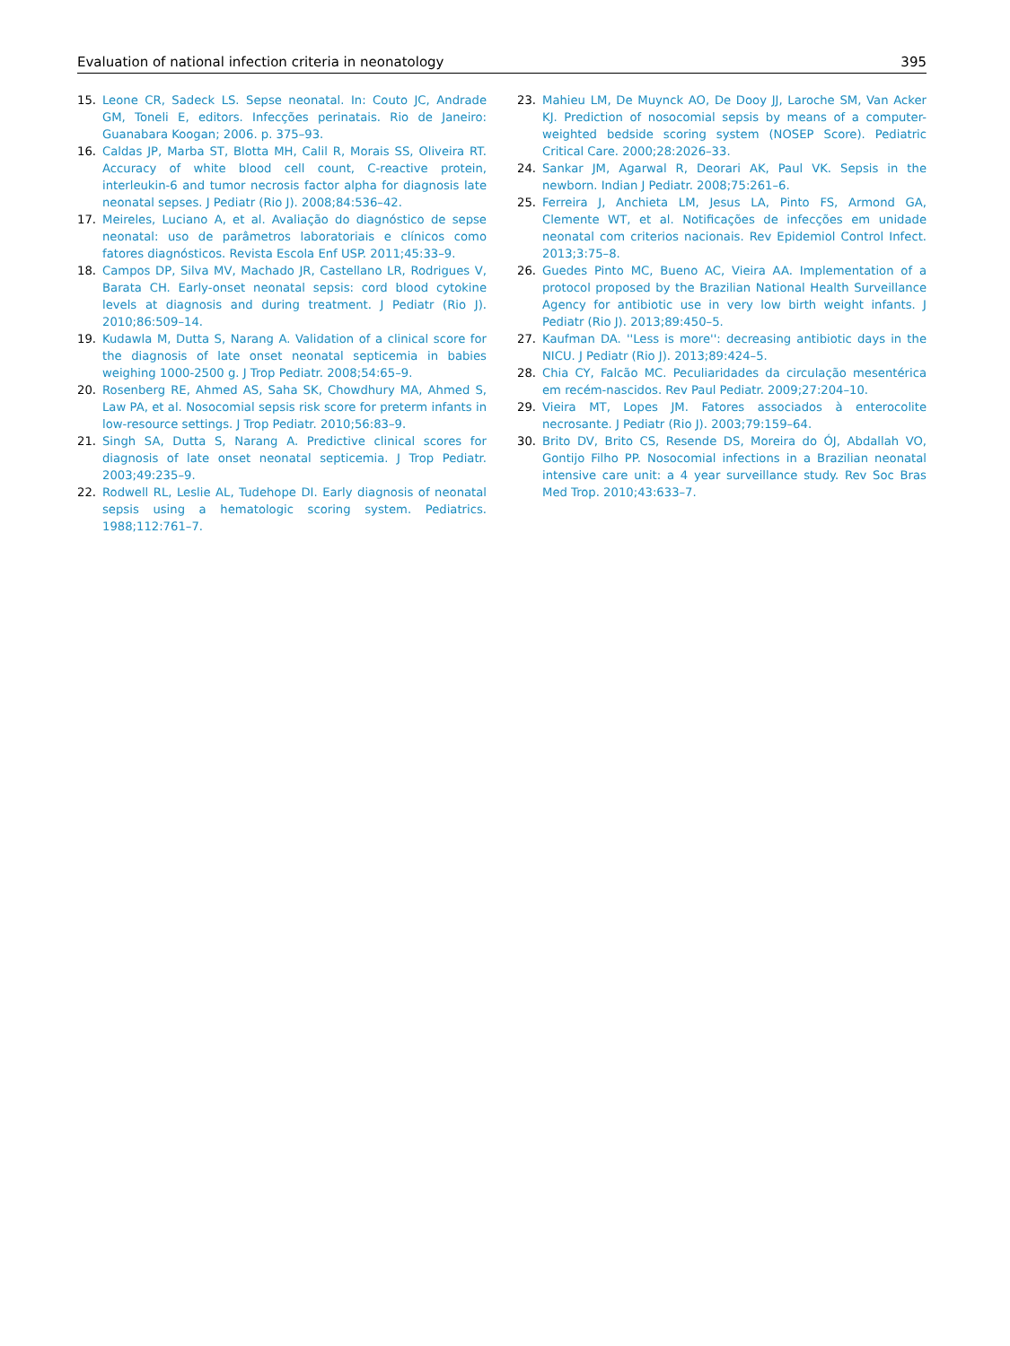Evaluation of national infection criteria in neonatology 395
15. Leone CR, Sadeck LS. Sepse neonatal. In: Couto JC, Andrade GM, Toneli E, editors. Infecções perinatais. Rio de Janeiro: Guanabara Koogan; 2006. p. 375–93.
16. Caldas JP, Marba ST, Blotta MH, Calil R, Morais SS, Oliveira RT. Accuracy of white blood cell count, C-reactive protein, interleukin-6 and tumor necrosis factor alpha for diagnosis late neonatal sepses. J Pediatr (Rio J). 2008;84:536–42.
17. Meireles, Luciano A, et al. Avaliação do diagnóstico de sepse neonatal: uso de parâmetros laboratoriais e clínicos como fatores diagnósticos. Revista Escola Enf USP. 2011;45:33–9.
18. Campos DP, Silva MV, Machado JR, Castellano LR, Rodrigues V, Barata CH. Early-onset neonatal sepsis: cord blood cytokine levels at diagnosis and during treatment. J Pediatr (Rio J). 2010;86:509–14.
19. Kudawla M, Dutta S, Narang A. Validation of a clinical score for the diagnosis of late onset neonatal septicemia in babies weighing 1000-2500 g. J Trop Pediatr. 2008;54:65–9.
20. Rosenberg RE, Ahmed AS, Saha SK, Chowdhury MA, Ahmed S, Law PA, et al. Nosocomial sepsis risk score for preterm infants in low-resource settings. J Trop Pediatr. 2010;56:83–9.
21. Singh SA, Dutta S, Narang A. Predictive clinical scores for diagnosis of late onset neonatal septicemia. J Trop Pediatr. 2003;49:235–9.
22. Rodwell RL, Leslie AL, Tudehope DI. Early diagnosis of neonatal sepsis using a hematologic scoring system. Pediatrics. 1988;112:761–7.
23. Mahieu LM, De Muynck AO, De Dooy JJ, Laroche SM, Van Acker KJ. Prediction of nosocomial sepsis by means of a computer-weighted bedside scoring system (NOSEP Score). Pediatric Critical Care. 2000;28:2026–33.
24. Sankar JM, Agarwal R, Deorari AK, Paul VK. Sepsis in the newborn. Indian J Pediatr. 2008;75:261–6.
25. Ferreira J, Anchieta LM, Jesus LA, Pinto FS, Armond GA, Clemente WT, et al. Notificações de infecções em unidade neonatal com criterios nacionais. Rev Epidemiol Control Infect. 2013;3:75–8.
26. Guedes Pinto MC, Bueno AC, Vieira AA. Implementation of a protocol proposed by the Brazilian National Health Surveillance Agency for antibiotic use in very low birth weight infants. J Pediatr (Rio J). 2013;89:450–5.
27. Kaufman DA. ''Less is more'': decreasing antibiotic days in the NICU. J Pediatr (Rio J). 2013;89:424–5.
28. Chia CY, Falcão MC. Peculiaridades da circulação mesentérica em recém-nascidos. Rev Paul Pediatr. 2009;27:204–10.
29. Vieira MT, Lopes JM. Fatores associados à enterocolite necrosante. J Pediatr (Rio J). 2003;79:159–64.
30. Brito DV, Brito CS, Resende DS, Moreira do ÓJ, Abdallah VO, Gontijo Filho PP. Nosocomial infections in a Brazilian neonatal intensive care unit: a 4 year surveillance study. Rev Soc Bras Med Trop. 2010;43:633–7.